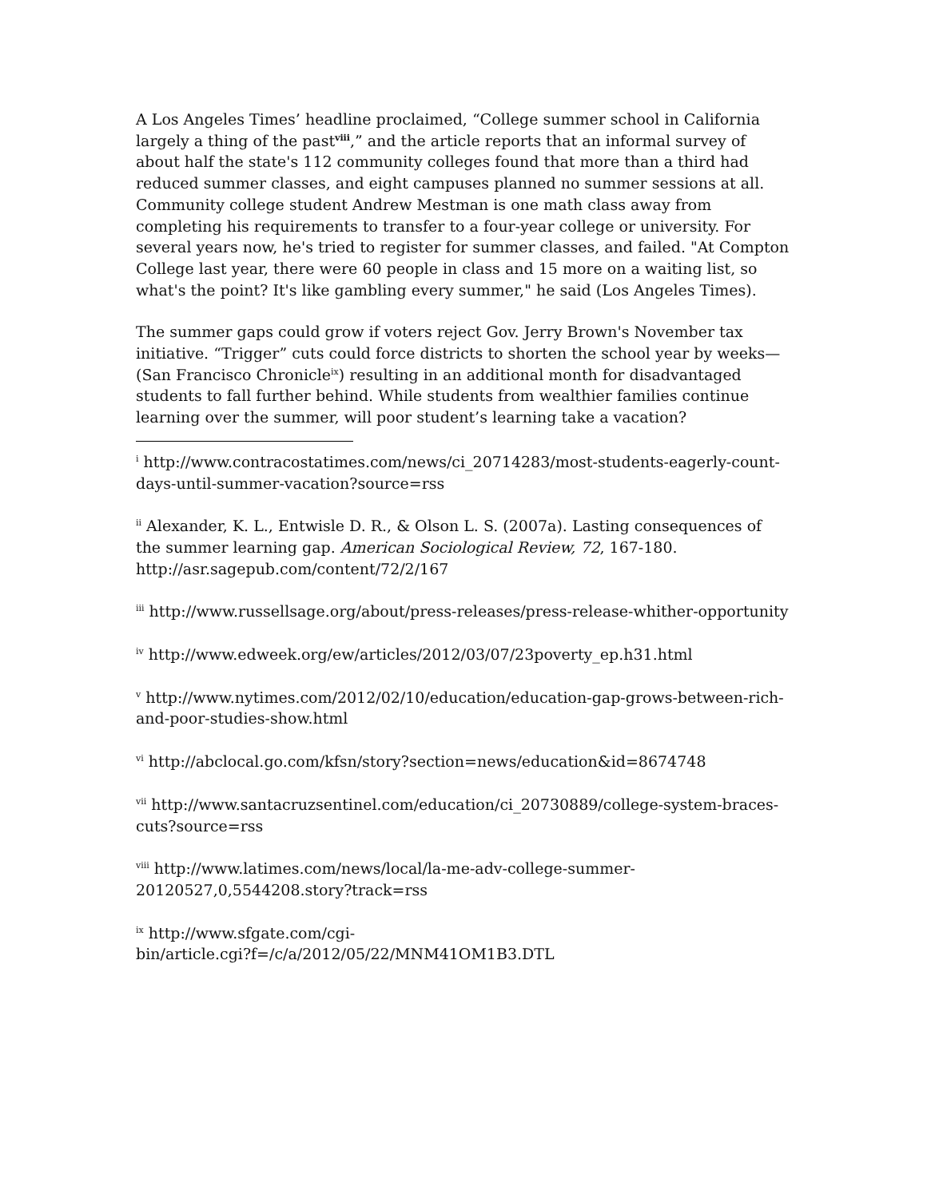A Los Angeles Times’ headline proclaimed, “College summer school in California largely a thing of the past<sup>viii</sup>,” and the article reports that an informal survey of about half the state's 112 community colleges found that more than a third had reduced summer classes, and eight campuses planned no summer sessions at all. Community college student Andrew Mestman is one math class away from completing his requirements to transfer to a four-year college or university. For several years now, he's tried to register for summer classes, and failed. "At Compton College last year, there were 60 people in class and 15 more on a waiting list, so what's the point? It's like gambling every summer," he said (Los Angeles Times).
The summer gaps could grow if voters reject Gov. Jerry Brown's November tax initiative. “Trigger” cuts could force districts to shorten the school year by weeks—(San Francisco Chronicle<sup>ix</sup>) resulting in an additional month for disadvantaged students to fall further behind. While students from wealthier families continue learning over the summer, will poor student’s learning take a vacation?
<sup>i</sup> http://www.contracostatimes.com/news/ci_20714283/most-students-eagerly-count-days-until-summer-vacation?source=rss
<sup>ii</sup> Alexander, K. L., Entwisle D. R., & Olson L. S. (2007a). Lasting consequences of the summer learning gap. American Sociological Review, 72, 167-180. http://asr.sagepub.com/content/72/2/167
<sup>iii</sup> http://www.russellsage.org/about/press-releases/press-release-whither-opportunity
<sup>iv</sup> http://www.edweek.org/ew/articles/2012/03/07/23poverty_ep.h31.html
<sup>v</sup> http://www.nytimes.com/2012/02/10/education/education-gap-grows-between-rich-and-poor-studies-show.html
<sup>vi</sup> http://abclocal.go.com/kfsn/story?section=news/education&id=8674748
<sup>vii</sup> http://www.santacruzsentinel.com/education/ci_20730889/college-system-braces-cuts?source=rss
<sup>viii</sup> http://www.latimes.com/news/local/la-me-adv-college-summer-20120527,0,5544208.story?track=rss
<sup>ix</sup> http://www.sfgate.com/cgi-
bin/article.cgi?f=/c/a/2012/05/22/MNM41OM1B3.DTL